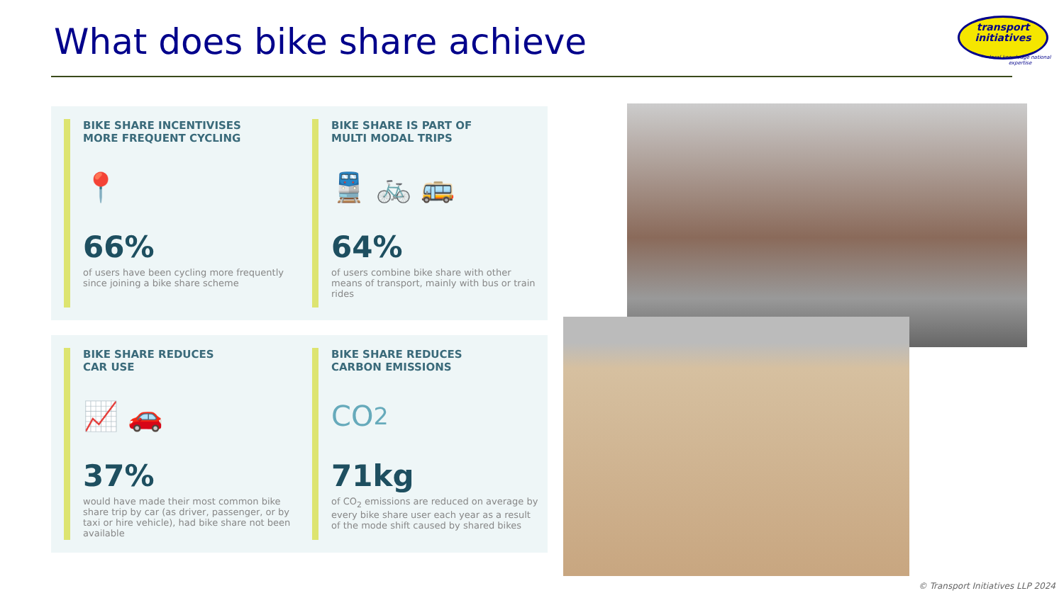What does bike share achieve
transport
initiatives
local knowledge national expertise
BIKE SHARE INCENTIVISES
MORE FREQUENT CYCLING
📍
66%
of users have been cycling more frequently since joining a bike share scheme
BIKE SHARE IS PART OF
MULTI MODAL TRIPS
🚆 🚲 🚌
64%
of users combine bike share with other means of transport, mainly with bus or train rides
BIKE SHARE REDUCES
CAR USE
📈 🚗
37%
would have made their most common bike share trip by car (as driver, passenger, or by taxi or hire vehicle), had bike share not been available
BIKE SHARE REDUCES
CARBON EMISSIONS
CO<sub>2</sub>
71kg
of CO<sub>2</sub> emissions are reduced on average by every bike share user each year as a result of the mode shift caused by shared bikes
© Transport Initiatives LLP 2024